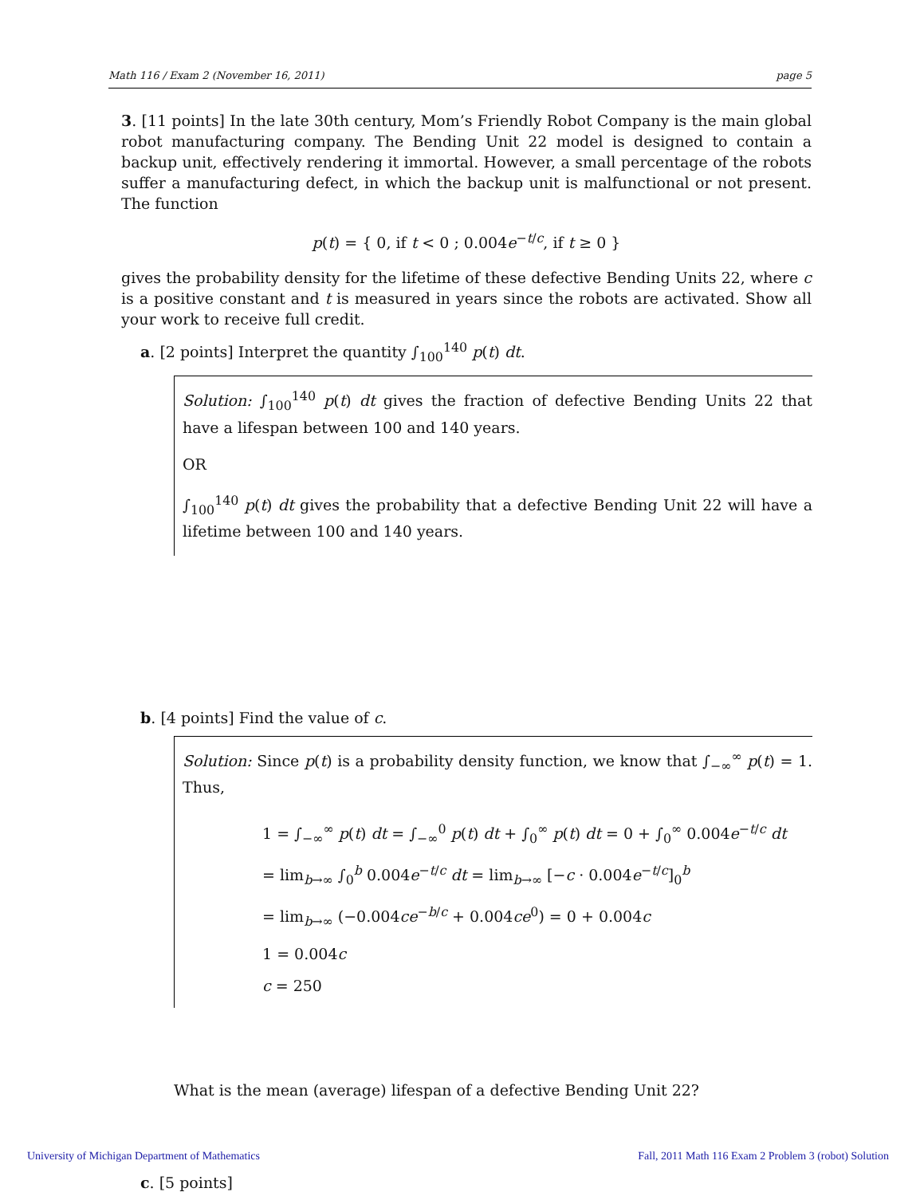Math 116 / Exam 2 (November 16, 2011) page 5
3. [11 points] In the late 30th century, Mom’s Friendly Robot Company is the main global robot manufacturing company. The Bending Unit 22 model is designed to contain a backup unit, effectively rendering it immortal. However, a small percentage of the robots suffer a manufacturing defect, in which the backup unit is malfunctional or not present. The function
p(t) = { 0, if t < 0 ; 0.004e<sup>−t/c</sup>, if t ≥ 0 }
gives the probability density for the lifetime of these defective Bending Units 22, where c is a positive constant and t is measured in years since the robots are activated. Show all your work to receive full credit.
a. [2 points] Interpret the quantity ∫<sub>100</sub><sup>140</sup> p(t) dt.
Solution: ∫<sub>100</sub><sup>140</sup> p(t) dt gives the fraction of defective Bending Units 22 that have a lifespan between 100 and 140 years.
OR
∫<sub>100</sub><sup>140</sup> p(t) dt gives the probability that a defective Bending Unit 22 will have a lifetime between 100 and 140 years.
b. [4 points] Find the value of c.
Solution: Since p(t) is a probability density function, we know that ∫<sub>−∞</sub><sup>∞</sup> p(t) = 1. Thus,
1 = ∫<sub>−∞</sub><sup>∞</sup> p(t) dt = ∫<sub>−∞</sub><sup>0</sup> p(t) dt + ∫<sub>0</sub><sup>∞</sup> p(t) dt = 0 + ∫<sub>0</sub><sup>∞</sup> 0.004e<sup>−t/c</sup> dt
= lim<sub>b→∞</sub> ∫<sub>0</sub><sup>b</sup> 0.004e<sup>−t/c</sup> dt = lim<sub>b→∞</sub> [−c · 0.004e<sup>−t/c</sup>]<sub>0</sub><sup>b</sup>
= lim<sub>b→∞</sub> (−0.004ce<sup>−b/c</sup> + 0.004ce<sup>0</sup>) = 0 + 0.004c
1 = 0.004c
c = 250
What is the mean (average) lifespan of a defective Bending Unit 22?
c. [5 points]
University of Michigan Department of Mathematics
Fall, 2011 Math 116 Exam 2 Problem 3 (robot) Solution